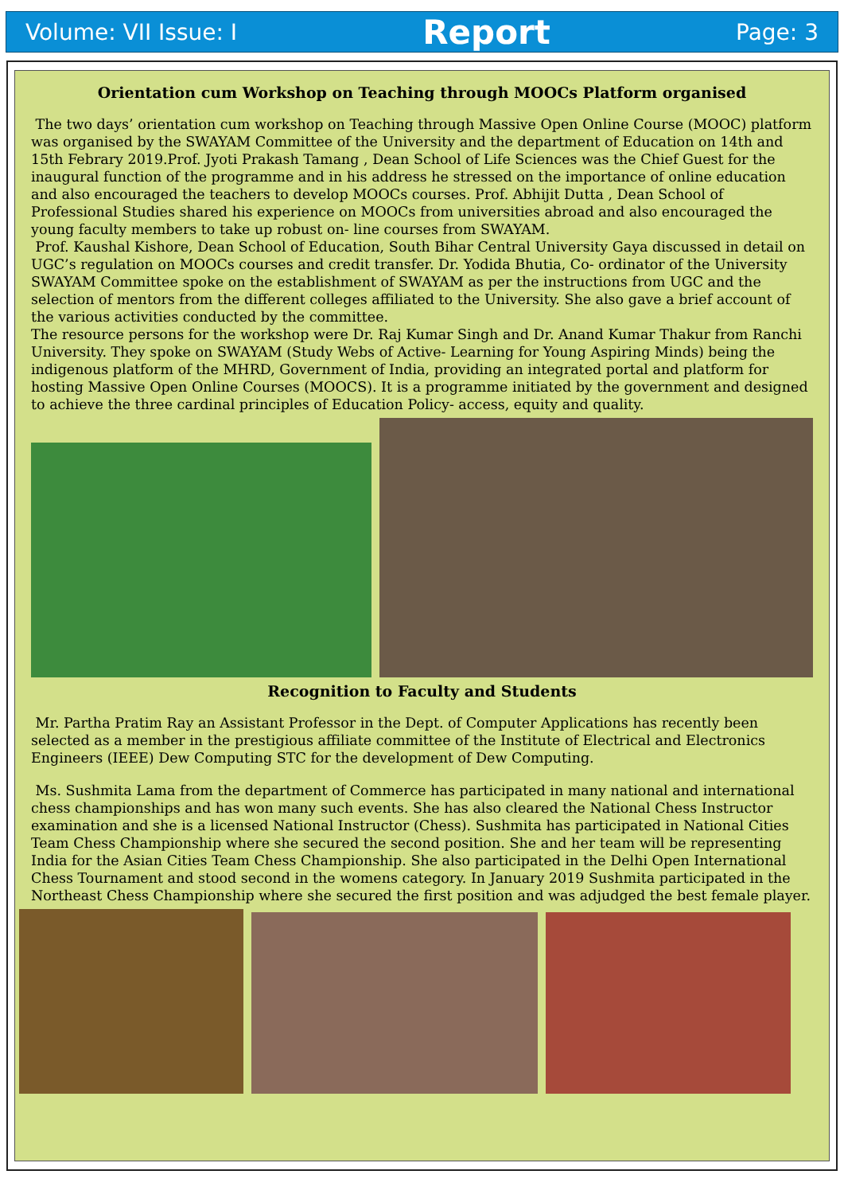Volume: VII Issue: I Report Page: 3
Orientation cum Workshop on Teaching through MOOCs Platform organised
The two days’ orientation cum workshop on Teaching through Massive Open Online Course (MOOC) platform was organised by the SWAYAM Committee of the University and the department of Education on 14th and 15th Febrary 2019.Prof. Jyoti Prakash Tamang , Dean School of Life Sciences was the Chief Guest for the inaugural function of the programme and in his address he stressed on the importance of online education and also encouraged the teachers to develop MOOCs courses. Prof. Abhijit Dutta , Dean School of Professional Studies shared his experience on MOOCs from universities abroad and also encouraged the young faculty members to take up robust on- line courses from SWAYAM.
Prof. Kaushal Kishore, Dean School of Education, South Bihar Central University Gaya discussed in detail on UGC’s regulation on MOOCs courses and credit transfer. Dr. Yodida Bhutia, Co- ordinator of the University SWAYAM Committee spoke on the establishment of SWAYAM as per the instructions from UGC and the selection of mentors from the different colleges affiliated to the University. She also gave a brief account of the various activities conducted by the committee.
The resource persons for the workshop were Dr. Raj Kumar Singh and Dr. Anand Kumar Thakur from Ranchi University. They spoke on SWAYAM (Study Webs of Active- Learning for Young Aspiring Minds) being the indigenous platform of the MHRD, Government of India, providing an integrated portal and platform for hosting Massive Open Online Courses (MOOCS). It is a programme initiated by the government and designed to achieve the three cardinal principles of Education Policy- access, equity and quality.
Recognition to Faculty and Students
Mr. Partha Pratim Ray an Assistant Professor in the Dept. of Computer Applications has recently been selected as a member in the prestigious affiliate committee of the Institute of Electrical and Electronics Engineers (IEEE) Dew Computing STC for the development of Dew Computing.
Ms. Sushmita Lama from the department of Commerce has participated in many national and international chess championships and has won many such events. She has also cleared the National Chess Instructor examination and she is a licensed National Instructor (Chess). Sushmita has participated in National Cities Team Chess Championship where she secured the second position. She and her team will be representing India for the Asian Cities Team Chess Championship. She also participated in the Delhi Open International Chess Tournament and stood second in the womens category. In January 2019 Sushmita participated in the Northeast Chess Championship where she secured the first position and was adjudged the best female player.